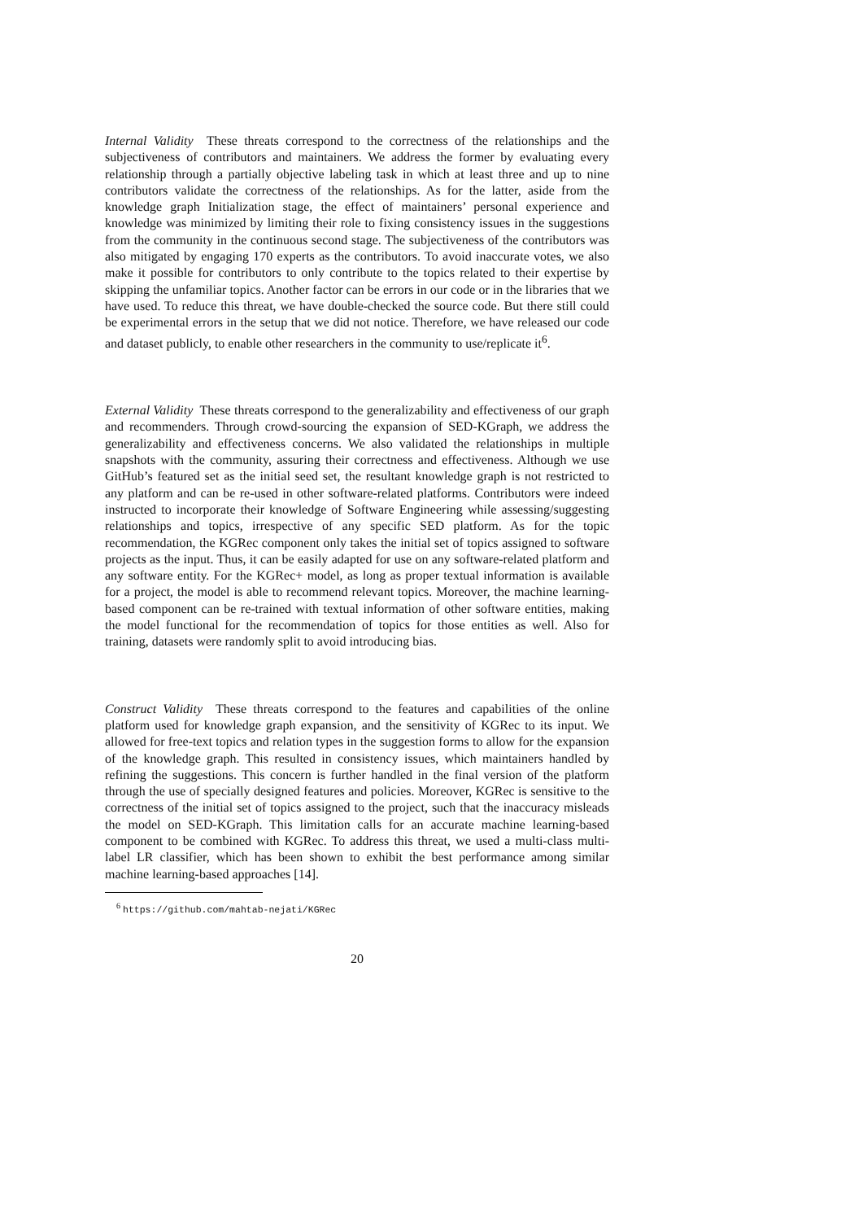Internal Validity These threats correspond to the correctness of the relationships and the subjectiveness of contributors and maintainers. We address the former by evaluating every relationship through a partially objective labeling task in which at least three and up to nine contributors validate the correctness of the relationships. As for the latter, aside from the knowledge graph Initialization stage, the effect of maintainers’ personal experience and knowledge was minimized by limiting their role to fixing consistency issues in the suggestions from the community in the continuous second stage. The subjectiveness of the contributors was also mitigated by engaging 170 experts as the contributors. To avoid inaccurate votes, we also make it possible for contributors to only contribute to the topics related to their expertise by skipping the unfamiliar topics. Another factor can be errors in our code or in the libraries that we have used. To reduce this threat, we have double-checked the source code. But there still could be experimental errors in the setup that we did not notice. Therefore, we have released our code and dataset publicly, to enable other researchers in the community to use/replicate it<sup>6</sup>.
External Validity These threats correspond to the generalizability and effectiveness of our graph and recommenders. Through crowd-sourcing the expansion of SED-KGraph, we address the generalizability and effectiveness concerns. We also validated the relationships in multiple snapshots with the community, assuring their correctness and effectiveness. Although we use GitHub’s featured set as the initial seed set, the resultant knowledge graph is not restricted to any platform and can be re-used in other software-related platforms. Contributors were indeed instructed to incorporate their knowledge of Software Engineering while assessing/suggesting relationships and topics, irrespective of any specific SED platform. As for the topic recommendation, the KGRec component only takes the initial set of topics assigned to software projects as the input. Thus, it can be easily adapted for use on any software-related platform and any software entity. For the KGRec+ model, as long as proper textual information is available for a project, the model is able to recommend relevant topics. Moreover, the machine learning-based component can be re-trained with textual information of other software entities, making the model functional for the recommendation of topics for those entities as well. Also for training, datasets were randomly split to avoid introducing bias.
Construct Validity These threats correspond to the features and capabilities of the online platform used for knowledge graph expansion, and the sensitivity of KGRec to its input. We allowed for free-text topics and relation types in the suggestion forms to allow for the expansion of the knowledge graph. This resulted in consistency issues, which maintainers handled by refining the suggestions. This concern is further handled in the final version of the platform through the use of specially designed features and policies. Moreover, KGRec is sensitive to the correctness of the initial set of topics assigned to the project, such that the inaccuracy misleads the model on SED-KGraph. This limitation calls for an accurate machine learning-based component to be combined with KGRec. To address this threat, we used a multi-class multi-label LR classifier, which has been shown to exhibit the best performance among similar machine learning-based approaches [14].
<sup>6</sup> https://github.com/mahtab-nejati/KGRec
20